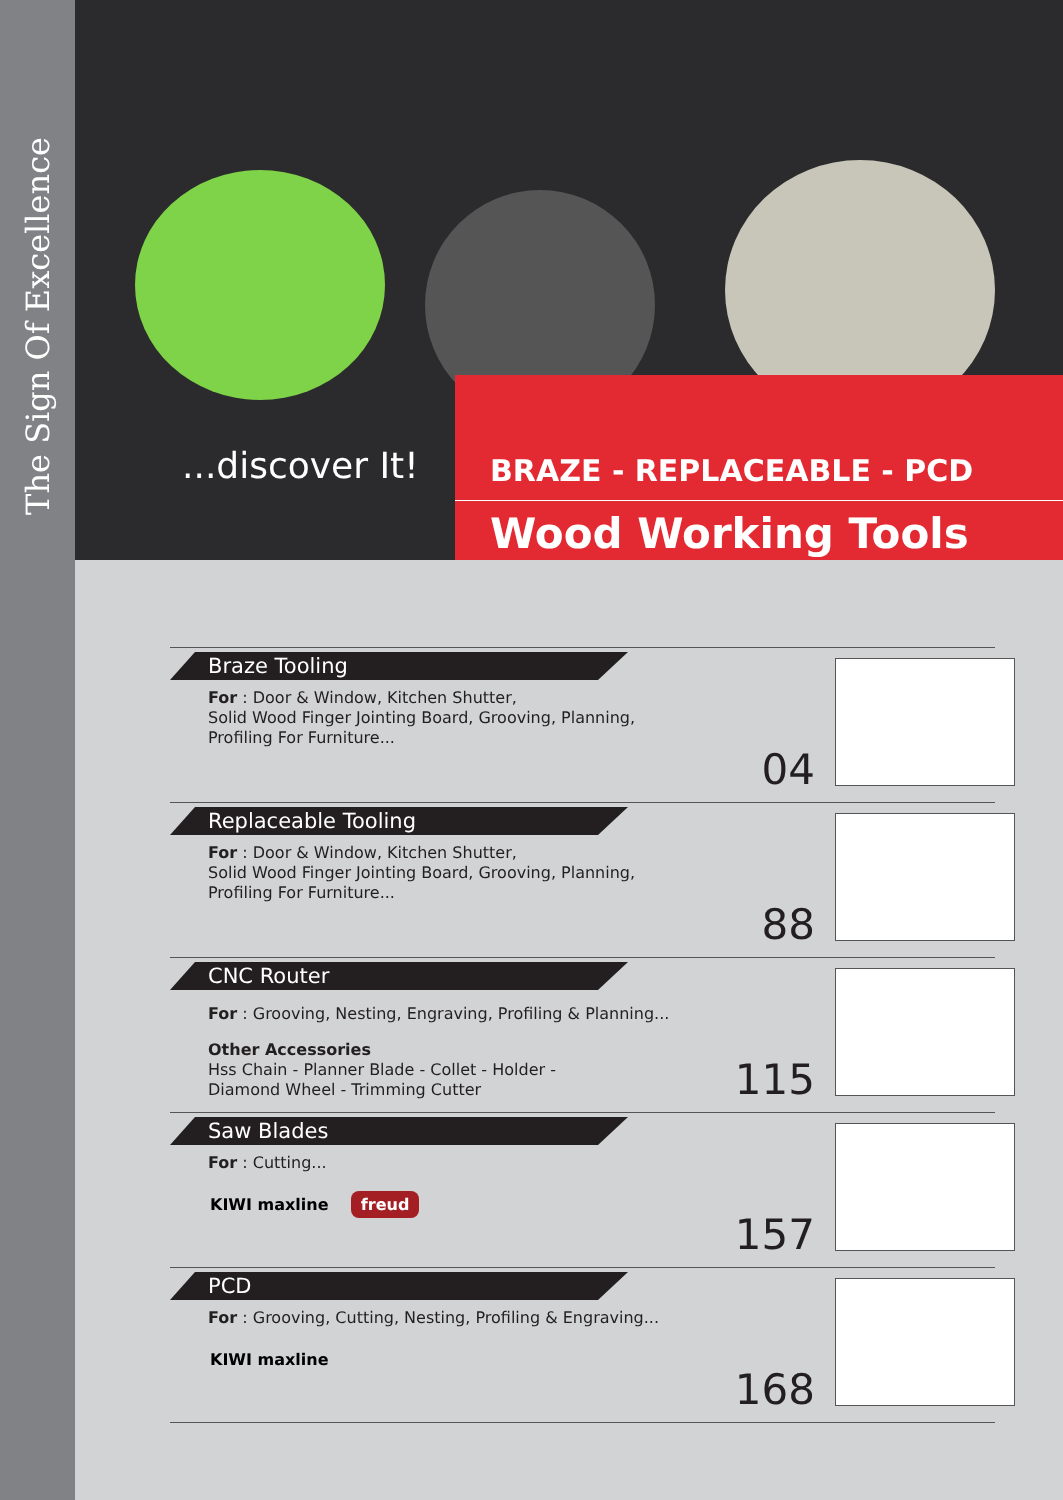The Sign Of Excellence
...discover It!
BRAZE - REPLACEABLE - PCD
Wood Working Tools
Braze Tooling
For : Door & Window, Kitchen Shutter,
Solid Wood Finger Jointing Board, Grooving, Planning,
Profiling For Furniture...
04
Replaceable Tooling
For : Door & Window, Kitchen Shutter,
Solid Wood Finger Jointing Board, Grooving, Planning,
Profiling For Furniture...
88
CNC Router
For : Grooving, Nesting, Engraving, Profiling & Planning...
Other Accessories
Hss Chain - Planner Blade - Collet - Holder -
Diamond Wheel - Trimming Cutter
115
Saw Blades
For : Cutting...
KIWI maxline freud
157
PCD
For : Grooving, Cutting, Nesting, Profiling & Engraving...
KIWI maxline
168